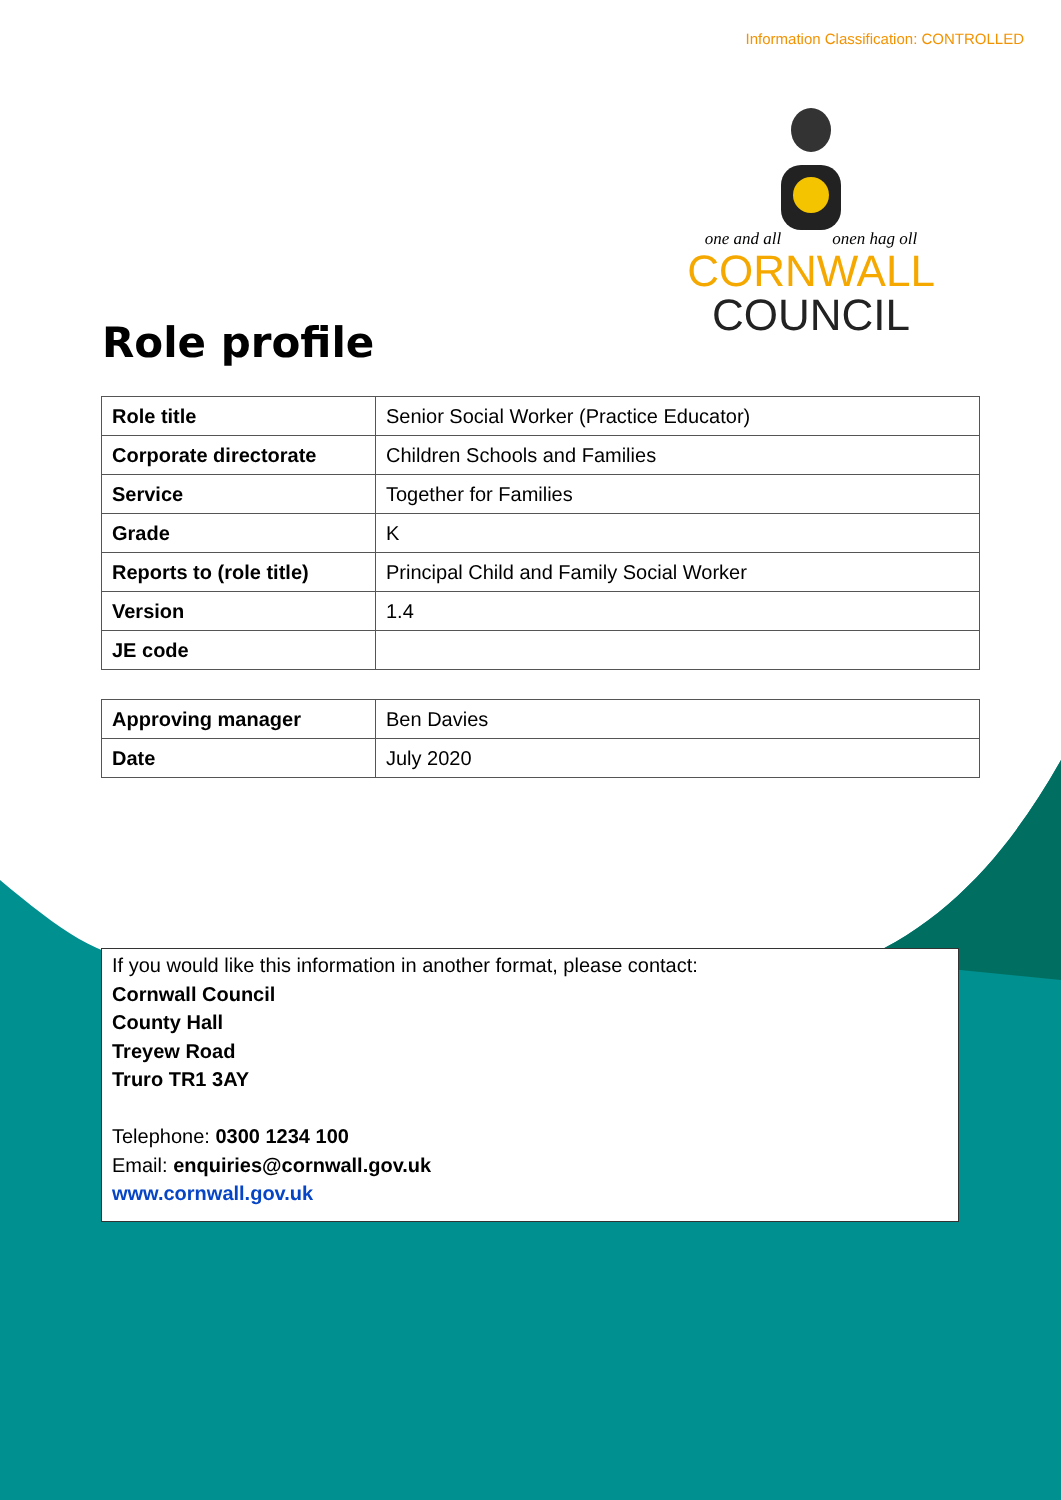Information Classification: CONTROLLED
one and all onen hag oll
CORNWALL
COUNCIL
Role profile
| Role title | Senior Social Worker (Practice Educator) |
| Corporate directorate | Children Schools and Families |
| Service | Together for Families |
| Grade | K |
| Reports to (role title) | Principal Child and Family Social Worker |
| Version | 1.4 |
| JE code | |
| Approving manager | Ben Davies |
| Date | July 2020 |
If you would like this information in another format, please contact:
Cornwall Council
County Hall
Treyew Road
Truro TR1 3AY
Telephone: 0300 1234 100
Email: enquiries@cornwall.gov.uk
www.cornwall.gov.uk